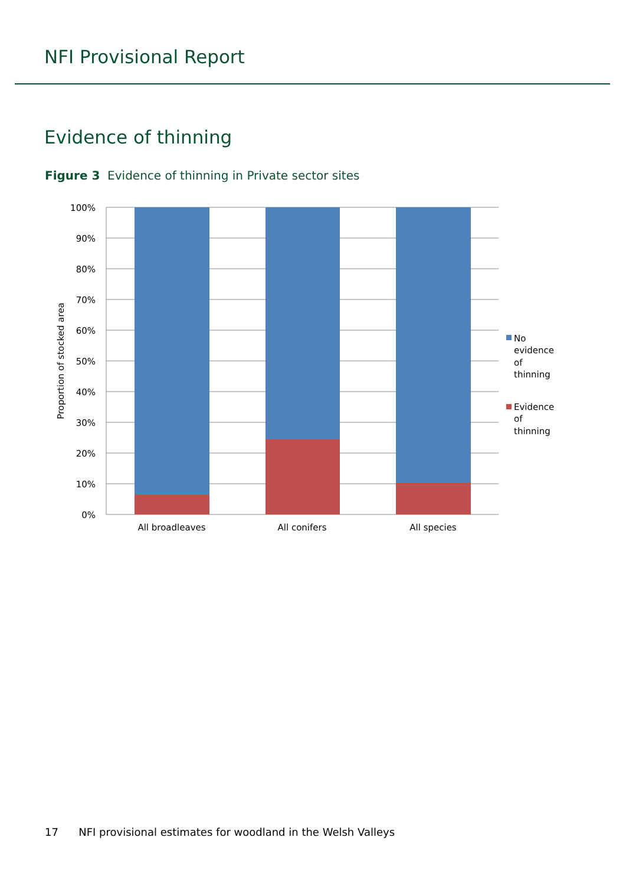NFI Provisional Report
Evidence of thinning
Figure 3 Evidence of thinning in Private sector sites
100%
90%
80%
70%
60%
50%
40%
30%
20%
10%
0%
Proportion of stocked area
All broadleaves
All conifers
All species
No
evidence
of
thinning
Evidence
of
thinning
17 NFI provisional estimates for woodland in the Welsh Valleys